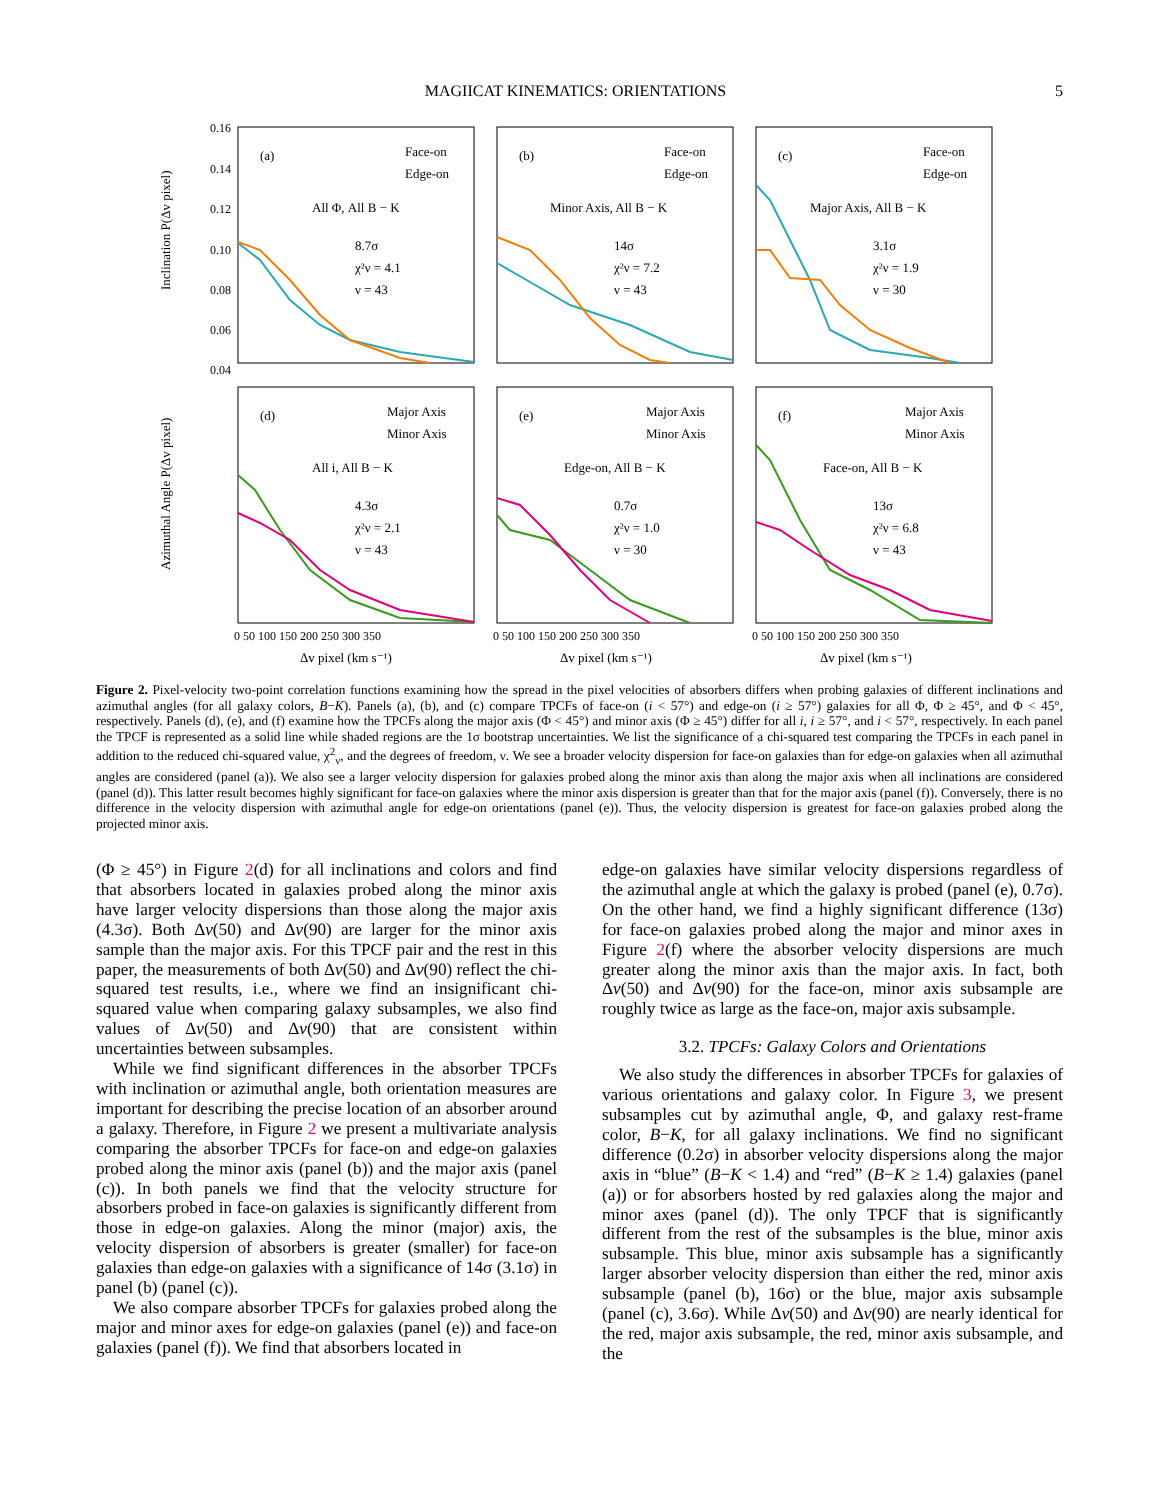MAGIICAT KINEMATICS: ORIENTATIONS 5
0.16
0.14
0.12
0.10
0.08
0.06
0.04
(a)
(b)
(c)
(d)
(e)
(f)
Face-on
Edge-on
Face-on
Edge-on
Face-on
Edge-on
Major Axis
Minor Axis
Major Axis
Minor Axis
Major Axis
Minor Axis
All Φ, All B − K
Minor Axis, All B − K
Major Axis, All B − K
All i, All B − K
Edge-on, All B − K
Face-on, All B − K
8.7σ
χ²ν = 4.1
ν = 43
14σ
χ²ν = 7.2
ν = 43
3.1σ
χ²ν = 1.9
ν = 30
4.3σ
χ²ν = 2.1
ν = 43
0.7σ
χ²ν = 1.0
ν = 30
13σ
χ²ν = 6.8
ν = 43
0 50 100 150 200 250 300 350
0 50 100 150 200 250 300 350
0 50 100 150 200 250 300 350
Δv pixel (km s⁻¹)
Δv pixel (km s⁻¹)
Δv pixel (km s⁻¹)
Inclination P(Δv pixel)
Azimuthal Angle P(Δv pixel)
Figure 2. Pixel-velocity two-point correlation functions examining how the spread in the pixel velocities of absorbers differs when probing galaxies of different inclinations and azimuthal angles (for all galaxy colors, B−K). Panels (a), (b), and (c) compare TPCFs of face-on (i < 57°) and edge-on (i ≥ 57°) galaxies for all Φ, Φ ≥ 45°, and Φ < 45°, respectively. Panels (d), (e), and (f) examine how the TPCFs along the major axis (Φ < 45°) and minor axis (Φ ≥ 45°) differ for all i, i ≥ 57°, and i < 57°, respectively. In each panel the TPCF is represented as a solid line while shaded regions are the 1σ bootstrap uncertainties. We list the significance of a chi-squared test comparing the TPCFs in each panel in addition to the reduced chi-squared value, χ<sup>2</sup><sub>ν</sub>, and the degrees of freedom, ν. We see a broader velocity dispersion for face-on galaxies than for edge-on galaxies when all azimuthal angles are considered (panel (a)). We also see a larger velocity dispersion for galaxies probed along the minor axis than along the major axis when all inclinations are considered (panel (d)). This latter result becomes highly significant for face-on galaxies where the minor axis dispersion is greater than that for the major axis (panel (f)). Conversely, there is no difference in the velocity dispersion with azimuthal angle for edge-on orientations (panel (e)). Thus, the velocity dispersion is greatest for face-on galaxies probed along the projected minor axis.
(Φ ≥ 45°) in Figure 2(d) for all inclinations and colors and find that absorbers located in galaxies probed along the minor axis have larger velocity dispersions than those along the major axis (4.3σ). Both Δv(50) and Δv(90) are larger for the minor axis sample than the major axis. For this TPCF pair and the rest in this paper, the measurements of both Δv(50) and Δv(90) reflect the chi-squared test results, i.e., where we find an insignificant chi-squared value when comparing galaxy subsamples, we also find values of Δv(50) and Δv(90) that are consistent within uncertainties between subsamples.
While we find significant differences in the absorber TPCFs with inclination or azimuthal angle, both orientation measures are important for describing the precise location of an absorber around a galaxy. Therefore, in Figure 2 we present a multivariate analysis comparing the absorber TPCFs for face-on and edge-on galaxies probed along the minor axis (panel (b)) and the major axis (panel (c)). In both panels we find that the velocity structure for absorbers probed in face-on galaxies is significantly different from those in edge-on galaxies. Along the minor (major) axis, the velocity dispersion of absorbers is greater (smaller) for face-on galaxies than edge-on galaxies with a significance of 14σ (3.1σ) in panel (b) (panel (c)).
We also compare absorber TPCFs for galaxies probed along the major and minor axes for edge-on galaxies (panel (e)) and face-on galaxies (panel (f)). We find that absorbers located in
edge-on galaxies have similar velocity dispersions regardless of the azimuthal angle at which the galaxy is probed (panel (e), 0.7σ). On the other hand, we find a highly significant difference (13σ) for face-on galaxies probed along the major and minor axes in Figure 2(f) where the absorber velocity dispersions are much greater along the minor axis than the major axis. In fact, both Δv(50) and Δv(90) for the face-on, minor axis subsample are roughly twice as large as the face-on, major axis subsample.
3.2. TPCFs: Galaxy Colors and Orientations
We also study the differences in absorber TPCFs for galaxies of various orientations and galaxy color. In Figure 3, we present subsamples cut by azimuthal angle, Φ, and galaxy rest-frame color, B−K, for all galaxy inclinations. We find no significant difference (0.2σ) in absorber velocity dispersions along the major axis in “blue” (B−K < 1.4) and “red” (B−K ≥ 1.4) galaxies (panel (a)) or for absorbers hosted by red galaxies along the major and minor axes (panel (d)). The only TPCF that is significantly different from the rest of the subsamples is the blue, minor axis subsample. This blue, minor axis subsample has a significantly larger absorber velocity dispersion than either the red, minor axis subsample (panel (b), 16σ) or the blue, major axis subsample (panel (c), 3.6σ). While Δv(50) and Δv(90) are nearly identical for the red, major axis subsample, the red, minor axis subsample, and the